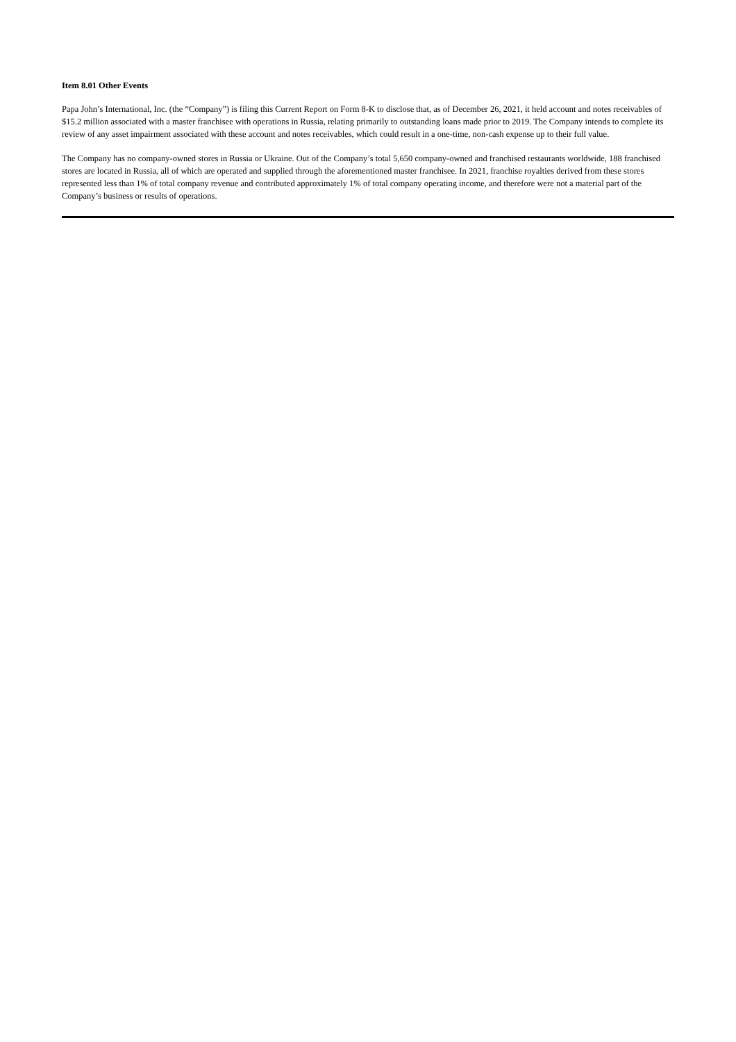Item 8.01 Other Events
Papa John’s International, Inc. (the “Company”) is filing this Current Report on Form 8-K to disclose that, as of December 26, 2021, it held account and notes receivables of $15.2 million associated with a master franchisee with operations in Russia, relating primarily to outstanding loans made prior to 2019. The Company intends to complete its review of any asset impairment associated with these account and notes receivables, which could result in a one-time, non-cash expense up to their full value.
The Company has no company-owned stores in Russia or Ukraine. Out of the Company’s total 5,650 company-owned and franchised restaurants worldwide, 188 franchised stores are located in Russia, all of which are operated and supplied through the aforementioned master franchisee. In 2021, franchise royalties derived from these stores represented less than 1% of total company revenue and contributed approximately 1% of total company operating income, and therefore were not a material part of the Company’s business or results of operations.